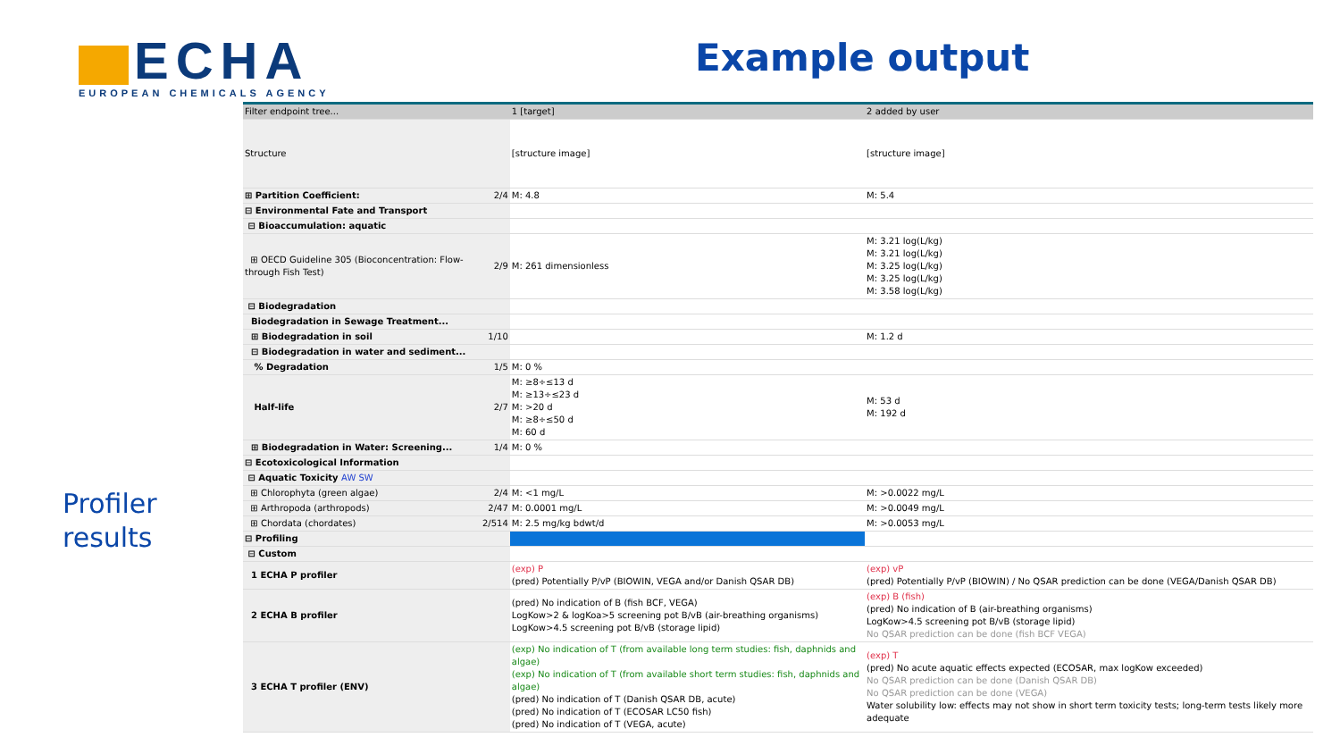ECHA
EUROPEAN CHEMICALS AGENCY
Example output
Profiler
results
| Filter endpoint tree... | | 1 [target] | 2 added by user |
| --- | --- | --- | --- |
| Structure | | [structure image] | [structure image] |
| ⊞ Partition Coefficient: | 2/4 | M: 4.8 | M: 5.4 |
| ⊟ Environmental Fate and Transport | | | |
| ⊟ Bioaccumulation: aquatic | | | |
| ⊞ OECD Guideline 305 (Bioconcentration: Flow-through Fish Test) | 2/9 | M: 261 dimensionless | M: 3.21 log(L/kg) M: 3.21 log(L/kg) M: 3.25 log(L/kg) M: 3.25 log(L/kg) M: 3.58 log(L/kg) |
| ⊟ Biodegradation | | | |
| Biodegradation in Sewage Treatment... | | | |
| ⊞ Biodegradation in soil | 1/10 | | M: 1.2 d |
| ⊟ Biodegradation in water and sediment... | | | |
| % Degradation | 1/5 | M: 0 % | |
| Half-life | 2/7 | M: ≥8÷≤13 d M: ≥13÷≤23 d M: >20 d M: ≥8÷≤50 d M: 60 d | M: 53 d M: 192 d |
| ⊞ Biodegradation in Water: Screening... | 1/4 | M: 0 % | |
| ⊟ Ecotoxicological Information | | | |
| ⊟ Aquatic Toxicity AW SW | | | |
| ⊞ Chlorophyta (green algae) | 2/4 | M: <1 mg/L | M: >0.0022 mg/L |
| ⊞ Arthropoda (arthropods) | 2/47 | M: 0.0001 mg/L | M: >0.0049 mg/L |
| ⊞ Chordata (chordates) | 2/514 | M: 2.5 mg/kg bdwt/d | M: >0.0053 mg/L |
| ⊟ Profiling | | | |
| ⊟ Custom | | | |
| 1 ECHA P profiler | | (exp) P (pred) Potentially P/vP (BIOWIN, VEGA and/or Danish QSAR DB) | (exp) vP (pred) Potentially P/vP (BIOWIN) / No QSAR prediction can be done (VEGA/Danish QSAR DB) |
| 2 ECHA B profiler | | (pred) No indication of B (fish BCF, VEGA) LogKow>2 & logKoa>5 screening pot B/vB (air-breathing organisms) LogKow>4.5 screening pot B/vB (storage lipid) | (exp) B (fish) (pred) No indication of B (air-breathing organisms) LogKow>4.5 screening pot B/vB (storage lipid) No QSAR prediction can be done (fish BCF VEGA) |
| 3 ECHA T profiler (ENV) | | (exp) No indication of T (from available long term studies: fish, daphnids and algae) (exp) No indication of T (from available short term studies: fish, daphnids and algae) (pred) No indication of T (Danish QSAR DB, acute) (pred) No indication of T (ECOSAR LC50 fish) (pred) No indication of T (VEGA, acute) | (exp) T (pred) No acute aquatic effects expected (ECOSAR, max logKow exceeded) No QSAR prediction can be done (Danish QSAR DB) No QSAR prediction can be done (VEGA) Water solubility low: effects may not show in short term toxicity tests; long-term tests likely more adequate |